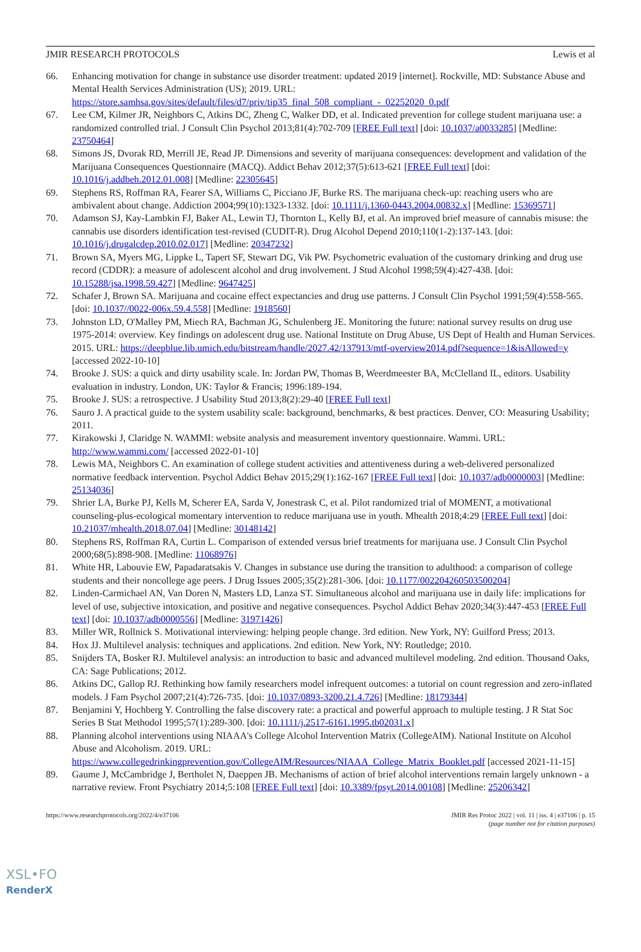JMIR RESEARCH PROTOCOLS Lewis et al
66. Enhancing motivation for change in substance use disorder treatment: updated 2019 [internet]. Rockville, MD: Substance Abuse and Mental Health Services Administration (US); 2019. URL: https://store.samhsa.gov/sites/default/files/d7/priv/tip35_final_508_compliant_-_02252020_0.pdf
67. Lee CM, Kilmer JR, Neighbors C, Atkins DC, Zheng C, Walker DD, et al. Indicated prevention for college student marijuana use: a randomized controlled trial. J Consult Clin Psychol 2013;81(4):702-709 [FREE Full text] [doi: 10.1037/a0033285] [Medline: 23750464]
68. Simons JS, Dvorak RD, Merrill JE, Read JP. Dimensions and severity of marijuana consequences: development and validation of the Marijuana Consequences Questionnaire (MACQ). Addict Behav 2012;37(5):613-621 [FREE Full text] [doi: 10.1016/j.addbeh.2012.01.008] [Medline: 22305645]
69. Stephens RS, Roffman RA, Fearer SA, Williams C, Picciano JF, Burke RS. The marijuana check-up: reaching users who are ambivalent about change. Addiction 2004;99(10):1323-1332. [doi: 10.1111/j.1360-0443.2004.00832.x] [Medline: 15369571]
70. Adamson SJ, Kay-Lambkin FJ, Baker AL, Lewin TJ, Thornton L, Kelly BJ, et al. An improved brief measure of cannabis misuse: the cannabis use disorders identification test-revised (CUDIT-R). Drug Alcohol Depend 2010;110(1-2):137-143. [doi: 10.1016/j.drugalcdep.2010.02.017] [Medline: 20347232]
71. Brown SA, Myers MG, Lippke L, Tapert SF, Stewart DG, Vik PW. Psychometric evaluation of the customary drinking and drug use record (CDDR): a measure of adolescent alcohol and drug involvement. J Stud Alcohol 1998;59(4):427-438. [doi: 10.15288/jsa.1998.59.427] [Medline: 9647425]
72. Schafer J, Brown SA. Marijuana and cocaine effect expectancies and drug use patterns. J Consult Clin Psychol 1991;59(4):558-565. [doi: 10.1037//0022-006x.59.4.558] [Medline: 1918560]
73. Johnston LD, O'Malley PM, Miech RA, Bachman JG, Schulenberg JE. Monitoring the future: national survey results on drug use 1975-2014: overview. Key findings on adolescent drug use. National Institute on Drug Abuse, US Dept of Health and Human Services. 2015. URL: https://deepblue.lib.umich.edu/bitstream/handle/2027.42/137913/mtf-overview2014.pdf?sequence=1&isAllowed=y [accessed 2022-10-10]
74. Brooke J. SUS: a quick and dirty usability scale. In: Jordan PW, Thomas B, Weerdmeester BA, McClelland IL, editors. Usability evaluation in industry. London, UK: Taylor & Francis; 1996:189-194.
75. Brooke J. SUS: a retrospective. J Usability Stud 2013;8(2):29-40 [FREE Full text]
76. Sauro J. A practical guide to the system usability scale: background, benchmarks, & best practices. Denver, CO: Measuring Usability; 2011.
77. Kirakowski J, Claridge N. WAMMI: website analysis and measurement inventory questionnaire. Wammi. URL: http://www.wammi.com/ [accessed 2022-01-10]
78. Lewis MA, Neighbors C. An examination of college student activities and attentiveness during a web-delivered personalized normative feedback intervention. Psychol Addict Behav 2015;29(1):162-167 [FREE Full text] [doi: 10.1037/adb0000003] [Medline: 25134036]
79. Shrier LA, Burke PJ, Kells M, Scherer EA, Sarda V, Jonestrask C, et al. Pilot randomized trial of MOMENT, a motivational counseling-plus-ecological momentary intervention to reduce marijuana use in youth. Mhealth 2018;4:29 [FREE Full text] [doi: 10.21037/mhealth.2018.07.04] [Medline: 30148142]
80. Stephens RS, Roffman RA, Curtin L. Comparison of extended versus brief treatments for marijuana use. J Consult Clin Psychol 2000;68(5):898-908. [Medline: 11068976]
81. White HR, Labouvie EW, Papadaratsakis V. Changes in substance use during the transition to adulthood: a comparison of college students and their noncollege age peers. J Drug Issues 2005;35(2):281-306. [doi: 10.1177/002204260503500204]
82. Linden-Carmichael AN, Van Doren N, Masters LD, Lanza ST. Simultaneous alcohol and marijuana use in daily life: implications for level of use, subjective intoxication, and positive and negative consequences. Psychol Addict Behav 2020;34(3):447-453 [FREE Full text] [doi: 10.1037/adb0000556] [Medline: 31971426]
83. Miller WR, Rollnick S. Motivational interviewing: helping people change. 3rd edition. New York, NY: Guilford Press; 2013.
84. Hox JJ. Multilevel analysis: techniques and applications. 2nd edition. New York, NY: Routledge; 2010.
85. Snijders TA, Bosker RJ. Multilevel analysis: an introduction to basic and advanced multilevel modeling. 2nd edition. Thousand Oaks, CA: Sage Publications; 2012.
86. Atkins DC, Gallop RJ. Rethinking how family researchers model infrequent outcomes: a tutorial on count regression and zero-inflated models. J Fam Psychol 2007;21(4):726-735. [doi: 10.1037/0893-3200.21.4.726] [Medline: 18179344]
87. Benjamini Y, Hochberg Y. Controlling the false discovery rate: a practical and powerful approach to multiple testing. J R Stat Soc Series B Stat Methodol 1995;57(1):289-300. [doi: 10.1111/j.2517-6161.1995.tb02031.x]
88. Planning alcohol interventions using NIAAA's College Alcohol Intervention Matrix (CollegeAIM). National Institute on Alcohol Abuse and Alcoholism. 2019. URL: https://www.collegedrinkingprevention.gov/CollegeAIM/Resources/NIAAA_College_Matrix_Booklet.pdf [accessed 2021-11-15]
89. Gaume J, McCambridge J, Bertholet N, Daeppen JB. Mechanisms of action of brief alcohol interventions remain largely unknown - a narrative review. Front Psychiatry 2014;5:108 [FREE Full text] [doi: 10.3389/fpsyt.2014.00108] [Medline: 25206342]
https://www.researchprotocols.org/2022/4/e37106 JMIR Res Protoc 2022 | vol. 11 | iss. 4 | e37106 | p. 15
(page number not for citation purposes)
XSL•FO
RenderX